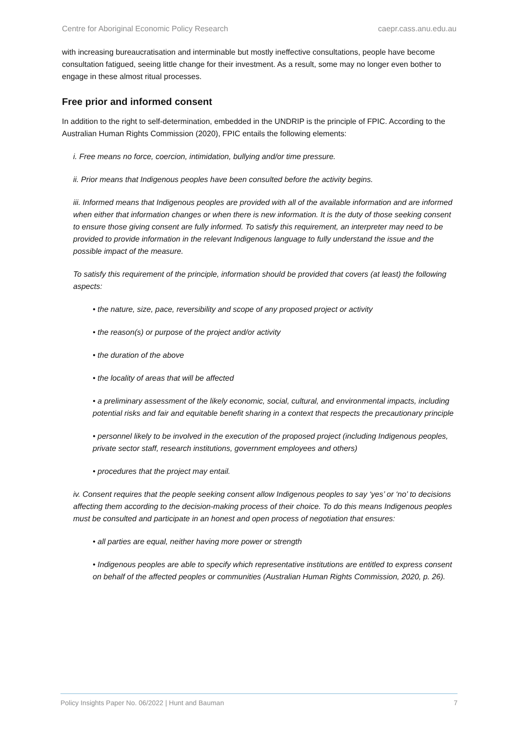Centre for Aboriginal Economic Policy Research caepr.cass.anu.edu.au
with increasing bureaucratisation and interminable but mostly ineffective consultations, people have become consultation fatigued, seeing little change for their investment. As a result, some may no longer even bother to engage in these almost ritual processes.
Free prior and informed consent
In addition to the right to self-determination, embedded in the UNDRIP is the principle of FPIC. According to the Australian Human Rights Commission (2020), FPIC entails the following elements:
i. Free means no force, coercion, intimidation, bullying and/or time pressure.
ii. Prior means that Indigenous peoples have been consulted before the activity begins.
iii. Informed means that Indigenous peoples are provided with all of the available information and are informed when either that information changes or when there is new information. It is the duty of those seeking consent to ensure those giving consent are fully informed. To satisfy this requirement, an interpreter may need to be provided to provide information in the relevant Indigenous language to fully understand the issue and the possible impact of the measure.
To satisfy this requirement of the principle, information should be provided that covers (at least) the following aspects:
• the nature, size, pace, reversibility and scope of any proposed project or activity
• the reason(s) or purpose of the project and/or activity
• the duration of the above
• the locality of areas that will be affected
• a preliminary assessment of the likely economic, social, cultural, and environmental impacts, including potential risks and fair and equitable benefit sharing in a context that respects the precautionary principle
• personnel likely to be involved in the execution of the proposed project (including Indigenous peoples, private sector staff, research institutions, government employees and others)
• procedures that the project may entail.
iv. Consent requires that the people seeking consent allow Indigenous peoples to say ‘yes’ or ‘no’ to decisions affecting them according to the decision-making process of their choice. To do this means Indigenous peoples must be consulted and participate in an honest and open process of negotiation that ensures:
• all parties are equal, neither having more power or strength
• Indigenous peoples are able to specify which representative institutions are entitled to express consent on behalf of the affected peoples or communities (Australian Human Rights Commission, 2020, p. 26).
Policy Insights Paper No. 06/2022 | Hunt and Bauman 7